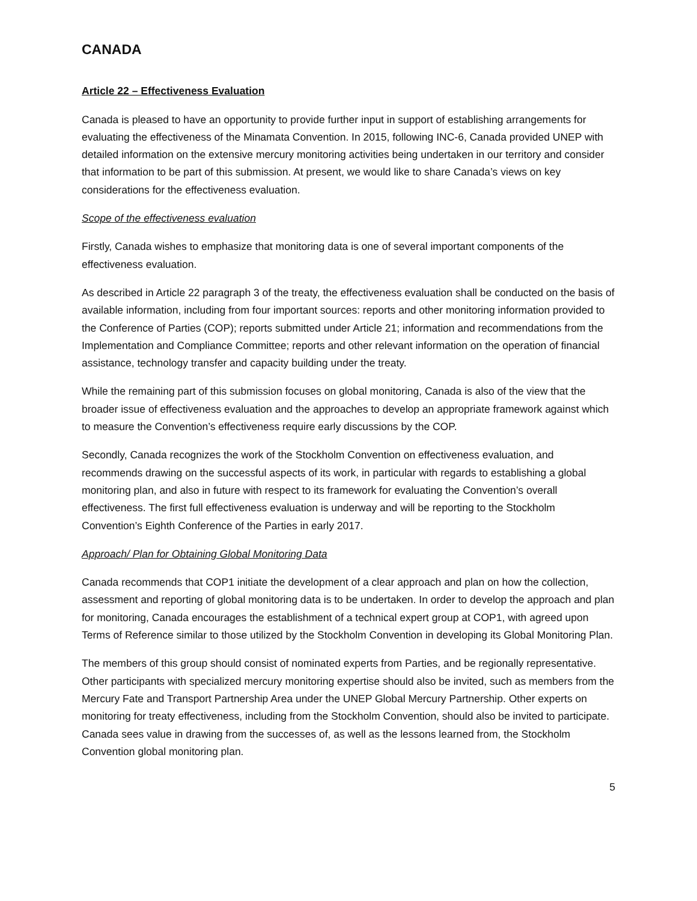CANADA
Article 22 – Effectiveness Evaluation
Canada is pleased to have an opportunity to provide further input in support of establishing arrangements for evaluating the effectiveness of the Minamata Convention. In 2015, following INC-6, Canada provided UNEP with detailed information on the extensive mercury monitoring activities being undertaken in our territory and consider that information to be part of this submission. At present, we would like to share Canada’s views on key considerations for the effectiveness evaluation.
Scope of the effectiveness evaluation
Firstly, Canada wishes to emphasize that monitoring data is one of several important components of the effectiveness evaluation.
As described in Article 22 paragraph 3 of the treaty, the effectiveness evaluation shall be conducted on the basis of available information, including from four important sources: reports and other monitoring information provided to the Conference of Parties (COP); reports submitted under Article 21; information and recommendations from the Implementation and Compliance Committee; reports and other relevant information on the operation of financial assistance, technology transfer and capacity building under the treaty.
While the remaining part of this submission focuses on global monitoring, Canada is also of the view that the broader issue of effectiveness evaluation and the approaches to develop an appropriate framework against which to measure the Convention’s effectiveness require early discussions by the COP.
Secondly, Canada recognizes the work of the Stockholm Convention on effectiveness evaluation, and recommends drawing on the successful aspects of its work, in particular with regards to establishing a global monitoring plan, and also in future with respect to its framework for evaluating the Convention’s overall effectiveness. The first full effectiveness evaluation is underway and will be reporting to the Stockholm Convention’s Eighth Conference of the Parties in early 2017.
Approach/ Plan for Obtaining Global Monitoring Data
Canada recommends that COP1 initiate the development of a clear approach and plan on how the collection, assessment and reporting of global monitoring data is to be undertaken. In order to develop the approach and plan for monitoring, Canada encourages the establishment of a technical expert group at COP1, with agreed upon Terms of Reference similar to those utilized by the Stockholm Convention in developing its Global Monitoring Plan.
The members of this group should consist of nominated experts from Parties, and be regionally representative. Other participants with specialized mercury monitoring expertise should also be invited, such as members from the Mercury Fate and Transport Partnership Area under the UNEP Global Mercury Partnership. Other experts on monitoring for treaty effectiveness, including from the Stockholm Convention, should also be invited to participate. Canada sees value in drawing from the successes of, as well as the lessons learned from, the Stockholm Convention global monitoring plan.
5